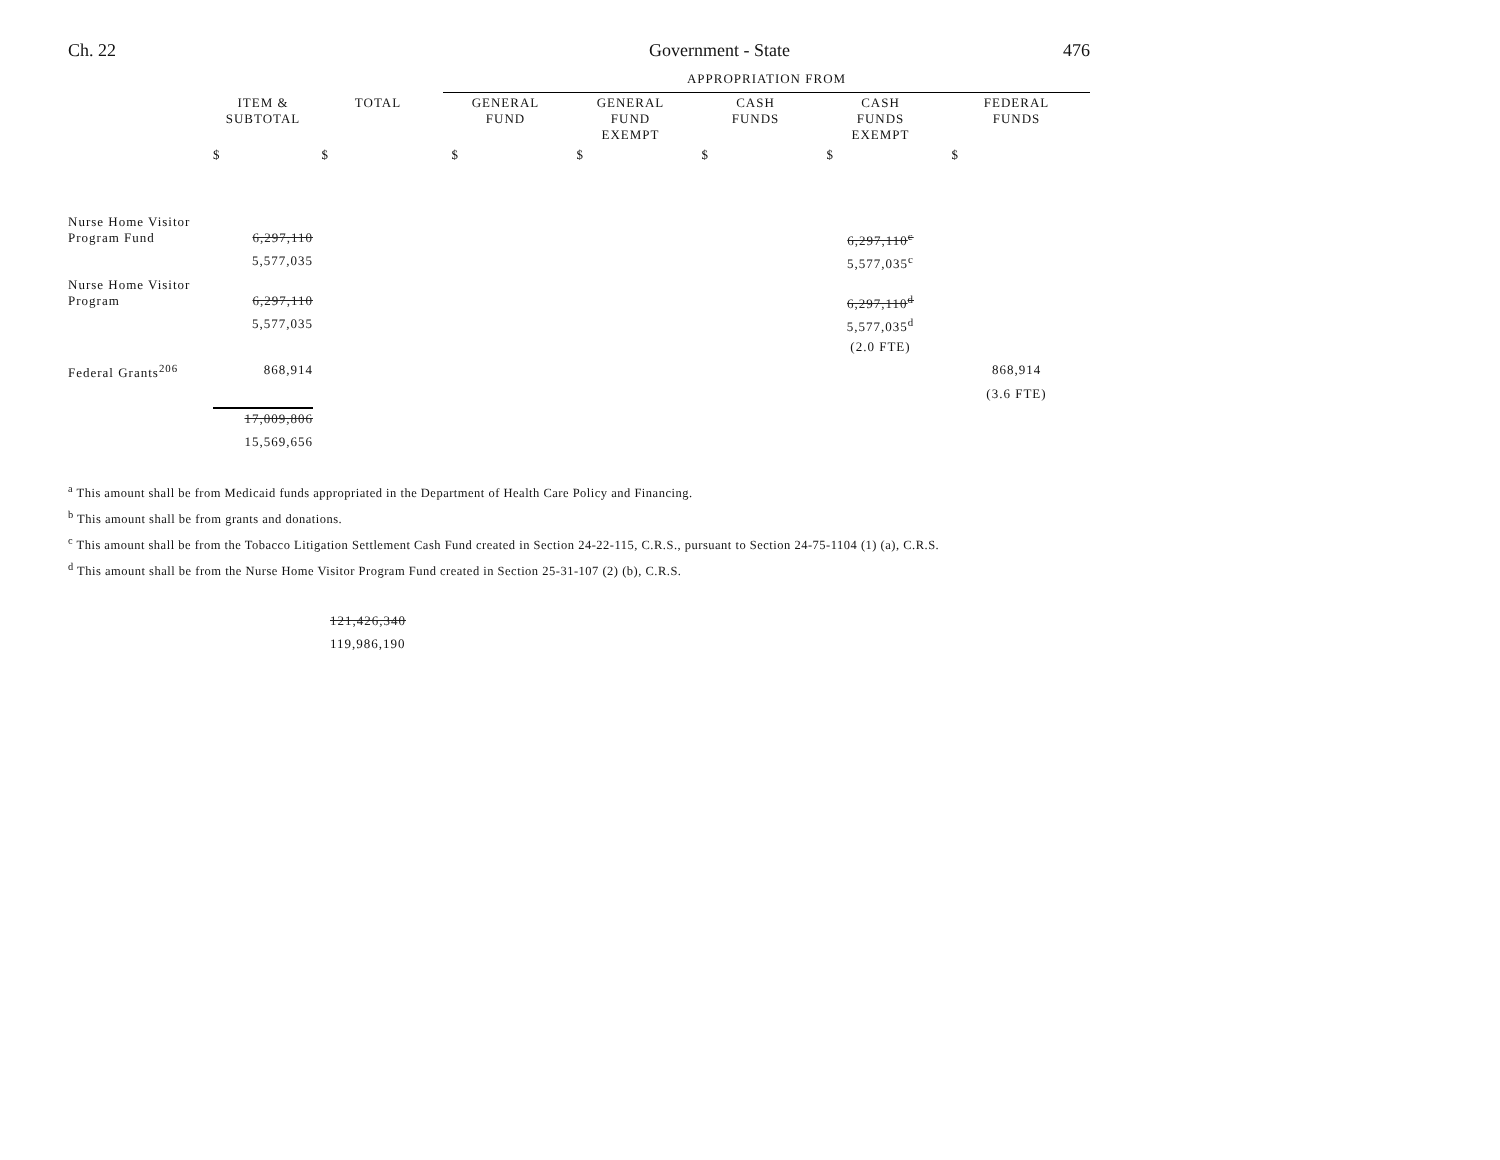Ch. 22 Government - State 476
| | | | APPROPRIATION FROM | | | | |
| --- | --- | --- | --- | --- | --- | --- | --- |
| | ITEM & SUBTOTAL | TOTAL | GENERAL FUND | GENERAL FUND EXEMPT | CASH FUNDS | CASH FUNDS EXEMPT | FEDERAL FUNDS |
| | $ | $ | $ | $ | $ | $ | $ |
| Nurse Home Visitor Program Fund | 6,297,110 | | | | | 6,297,110<sup>c</sup> | |
| | 5,577,035 | | | | | 5,577,035<sup>c</sup> | |
| Nurse Home Visitor Program | 6,297,110 | | | | | 6,297,110<sup>d</sup> | |
| | 5,577,035 | | | | | 5,577,035<sup>d</sup> | |
| | | | | | | (2.0 FTE) | |
| Federal Grants<sup>206</sup> | 868,914 | | | | | | 868,914 |
| | | | | | | | (3.6 FTE) |
| | 17,009,806 | | | | | | |
| | 15,569,656 | | | | | | |
<sup>a</sup> This amount shall be from Medicaid funds appropriated in the Department of Health Care Policy and Financing.
<sup>b</sup> This amount shall be from grants and donations.
<sup>c</sup> This amount shall be from the Tobacco Litigation Settlement Cash Fund created in Section 24-22-115, C.R.S., pursuant to Section 24-75-1104 (1) (a), C.R.S.
<sup>d</sup> This amount shall be from the Nurse Home Visitor Program Fund created in Section 25-31-107 (2) (b), C.R.S.
121,426,340
119,986,190